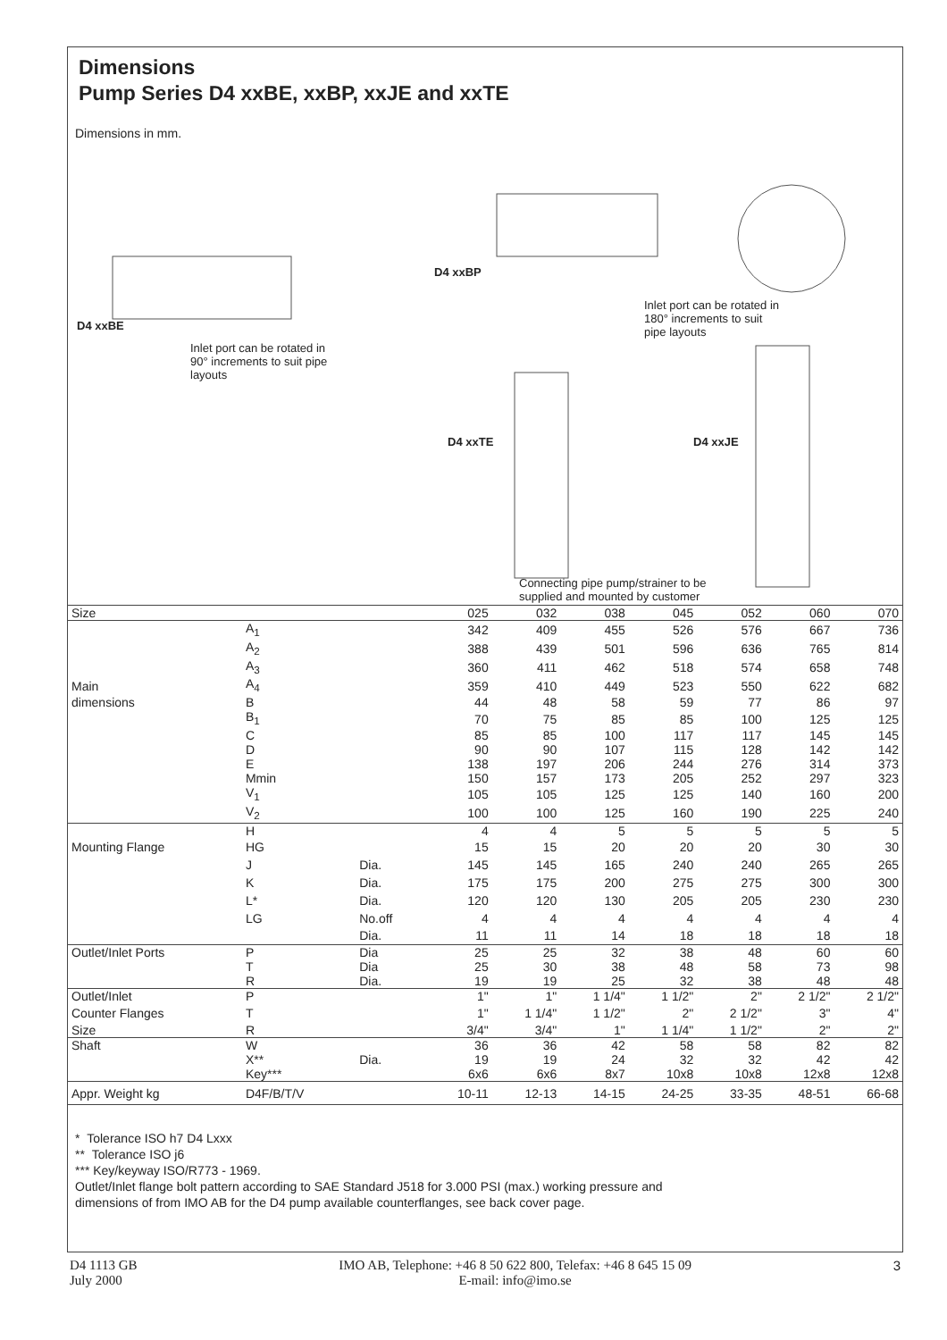Dimensions
Pump Series D4 xxBE, xxBP, xxJE and xxTE
Dimensions in mm.
D4 xxBE
Inlet port can be rotated in 90° increments to suit pipe layouts
D4 xxBP
Inlet port can be rotated in 180° increments to suit pipe layouts
D4 xxTE D4 xxJE
Connecting pipe pump/strainer to be supplied and mounted by customer
| Size | | | 025 | 032 | 038 | 045 | 052 | 060 | 070 |
| | A<sub>1</sub> | | 342 | 409 | 455 | 526 | 576 | 667 | 736 |
| | A<sub>2</sub> | | 388 | 439 | 501 | 596 | 636 | 765 | 814 |
| | A<sub>3</sub> | | 360 | 411 | 462 | 518 | 574 | 658 | 748 |
| Main | A<sub>4</sub> | | 359 | 410 | 449 | 523 | 550 | 622 | 682 |
| dimensions | B | | 44 | 48 | 58 | 59 | 77 | 86 | 97 |
| | B<sub>1</sub> | | 70 | 75 | 85 | 85 | 100 | 125 | 125 |
| | C | | 85 | 85 | 100 | 117 | 117 | 145 | 145 |
| | D | | 90 | 90 | 107 | 115 | 128 | 142 | 142 |
| | E | | 138 | 197 | 206 | 244 | 276 | 314 | 373 |
| | Mmin | | 150 | 157 | 173 | 205 | 252 | 297 | 323 |
| | V<sub>1</sub> | | 105 | 105 | 125 | 125 | 140 | 160 | 200 |
| | V<sub>2</sub> | | 100 | 100 | 125 | 160 | 190 | 225 | 240 |
| | H | | 4 | 4 | 5 | 5 | 5 | 5 | 5 |
| Mounting Flange | HG | | 15 | 15 | 20 | 20 | 20 | 30 | 30 |
| | J | Dia. | 145 | 145 | 165 | 240 | 240 | 265 | 265 |
| | K | Dia. | 175 | 175 | 200 | 275 | 275 | 300 | 300 |
| | L* | Dia. | 120 | 120 | 130 | 205 | 205 | 230 | 230 |
| | LG | No.off | 4 | 4 | 4 | 4 | 4 | 4 | 4 |
| | | Dia. | 11 | 11 | 14 | 18 | 18 | 18 | 18 |
| Outlet/Inlet Ports | P | Dia | 25 | 25 | 32 | 38 | 48 | 60 | 60 |
| | T | Dia | 25 | 30 | 38 | 48 | 58 | 73 | 98 |
| | R | Dia. | 19 | 19 | 25 | 32 | 38 | 48 | 48 |
| Outlet/Inlet | P | | 1" | 1" | 1 1/4" | 1 1/2" | 2" | 2 1/2" | 2 1/2" |
| Counter Flanges | T | | 1" | 1 1/4" | 1 1/2" | 2" | 2 1/2" | 3" | 4" |
| Size | R | | 3/4" | 3/4" | 1" | 1 1/4" | 1 1/2" | 2" | 2" |
| Shaft | W | | 36 | 36 | 42 | 58 | 58 | 82 | 82 |
| | X** | Dia. | 19 | 19 | 24 | 32 | 32 | 42 | 42 |
| | Key*** | | 6x6 | 6x6 | 8x7 | 10x8 | 10x8 | 12x8 | 12x8 |
| Appr. Weight kg | D4F/B/T/V | | 10-11 | 12-13 | 14-15 | 24-25 | 33-35 | 48-51 | 66-68 |
* Tolerance ISO h7 D4 Lxxx
** Tolerance ISO j6
*** Key/keyway ISO/R773 - 1969.
Outlet/Inlet flange bolt pattern according to SAE Standard J518 for 3.000 PSI (max.) working pressure and
dimensions of from IMO AB for the D4 pump available counterflanges, see back cover page.
D4 1113 GB
July 2000
IMO AB, Telephone: +46 8 50 622 800, Telefax: +46 8 645 15 09
E-mail: info@imo.se
3